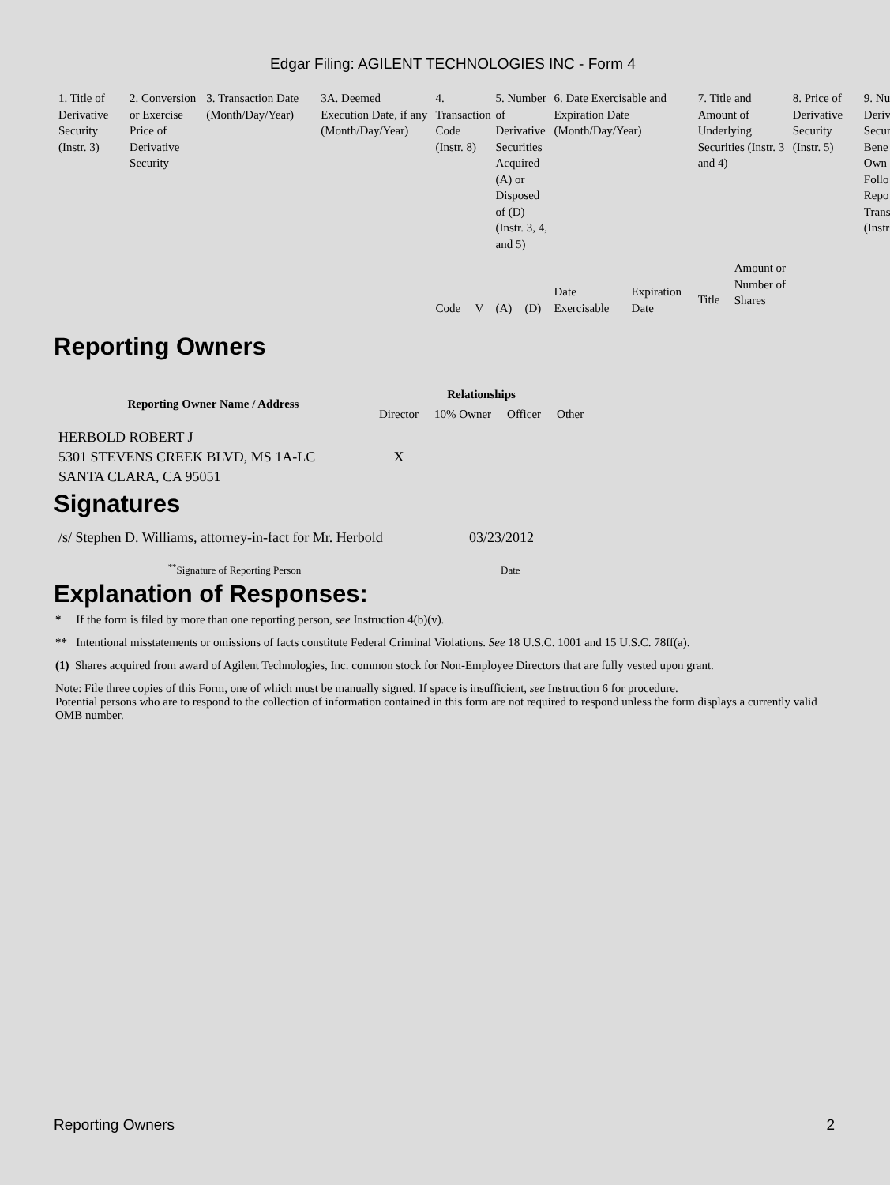Edgar Filing: AGILENT TECHNOLOGIES INC - Form 4
| 1. Title of Derivative Security (Instr. 3) | 2. Conversion or Exercise Price of Derivative Security | 3. Transaction Date (Month/Day/Year) | 3A. Deemed Execution Date, if any (Month/Day/Year) | 4. Transaction Code (Instr. 8) | | 5. Number of Derivative Securities Acquired (A) or Disposed of (D) (Instr. 3, 4, and 5) | | 6. Date Exercisable and Expiration Date (Month/Day/Year) | | 7. Title and Amount of Underlying Securities (Instr. 3 and 4) | | 8. Price of Derivative Security (Instr. 5) | 9. Nu Deriv Secur Bene Own Follo Repo Trans (Instr |
| | | | | | | | | Date Exercisable | Expiration Date | Title | Amount or Number of Shares | | |
| | | | | Code | V | (A) | (D) | | | | | | |
Reporting Owners
| Reporting Owner Name / Address | Relationships | | | |
| --- | --- | --- | --- | --- |
| | Director | 10% Owner | Officer | Other |
| HERBOLD ROBERT J 5301 STEVENS CREEK BLVD, MS 1A-LC SANTA CLARA, CA 95051 | X | | | |
Signatures
| /s/ Stephen D. Williams, attorney-in-fact for Mr. Herbold | 03/23/2012 |
| <sup>**</sup> Signature of Reporting Person | Date |
Explanation of Responses:
* If the form is filed by more than one reporting person, see Instruction 4(b)(v).
** Intentional misstatements or omissions of facts constitute Federal Criminal Violations. See 18 U.S.C. 1001 and 15 U.S.C. 78ff(a).
(1) Shares acquired from award of Agilent Technologies, Inc. common stock for Non-Employee Directors that are fully vested upon grant.
Note: File three copies of this Form, one of which must be manually signed. If space is insufficient, see Instruction 6 for procedure.
Potential persons who are to respond to the collection of information contained in this form are not required to respond unless the form displays a currently valid OMB number.
Reporting Owners 2